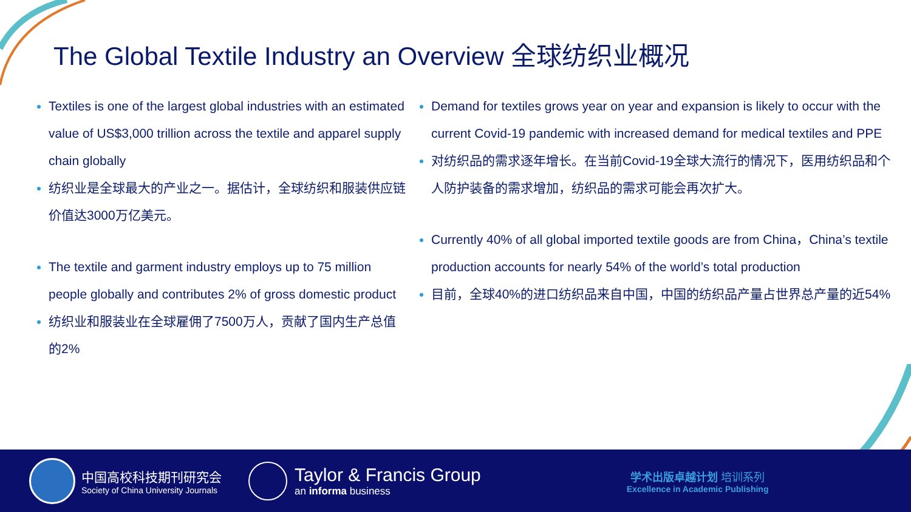The Global Textile Industry an Overview 全球纺织业概况
Textiles is one of the largest global industries with an estimated value of US$3,000 trillion across the textile and apparel supply chain globally
纺织业是全球最大的产业之一。据估计，全球纺织和服装供应链价值达3000万亿美元。
The textile and garment industry employs up to 75 million people globally and contributes 2% of gross domestic product
纺织业和服装业在全球雇佣了7500万人，贡献了国内生产总值的2%
Demand for textiles grows year on year and expansion is likely to occur with the current Covid-19 pandemic with increased demand for medical textiles and PPE
对纺织品的需求逐年增长。在当前Covid-19全球大流行的情况下，医用纺织品和个人防护装备的需求增加，纺织品的需求可能会再次扩大。
Currently 40% of all global imported textile goods are from China，China’s textile production accounts for nearly 54% of the world’s total production
目前，全球40%的进口纺织品来自中国，中国的纺织品产量占世界总产量的近54%
中国高校科技期刊研究会
Society of China University Journals
Taylor & Francis Group
an informa business
学术出版卓越计划 培训系列
Excellence in Academic Publishing